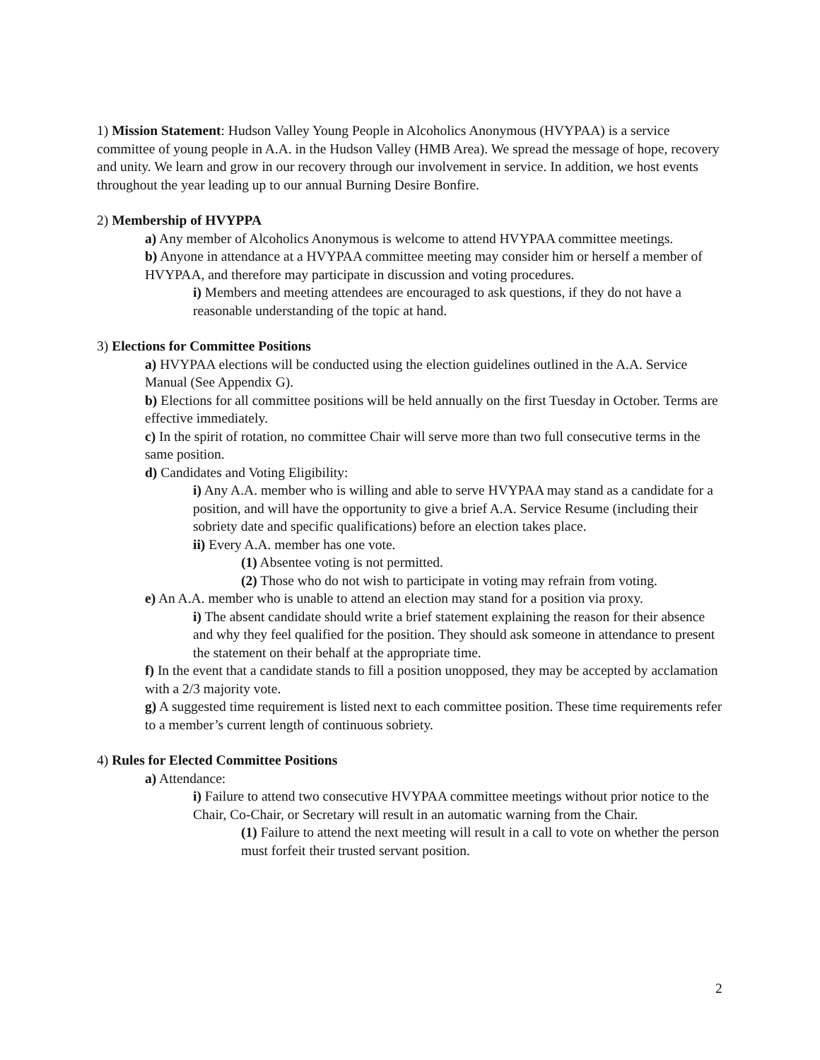1) Mission Statement: Hudson Valley Young People in Alcoholics Anonymous (HVYPAA) is a service committee of young people in A.A. in the Hudson Valley (HMB Area). We spread the message of hope, recovery and unity. We learn and grow in our recovery through our involvement in service. In addition, we host events throughout the year leading up to our annual Burning Desire Bonfire.
2) Membership of HVYPPA
a) Any member of Alcoholics Anonymous is welcome to attend HVYPAA committee meetings.
b) Anyone in attendance at a HVYPAA committee meeting may consider him or herself a member of HVYPAA, and therefore may participate in discussion and voting procedures.
i) Members and meeting attendees are encouraged to ask questions, if they do not have a reasonable understanding of the topic at hand.
3) Elections for Committee Positions
a) HVYPAA elections will be conducted using the election guidelines outlined in the A.A. Service Manual (See Appendix G).
b) Elections for all committee positions will be held annually on the first Tuesday in October. Terms are effective immediately.
c) In the spirit of rotation, no committee Chair will serve more than two full consecutive terms in the same position.
d) Candidates and Voting Eligibility:
i) Any A.A. member who is willing and able to serve HVYPAA may stand as a candidate for a position, and will have the opportunity to give a brief A.A. Service Resume (including their sobriety date and specific qualifications) before an election takes place.
ii) Every A.A. member has one vote.
(1) Absentee voting is not permitted.
(2) Those who do not wish to participate in voting may refrain from voting.
e) An A.A. member who is unable to attend an election may stand for a position via proxy.
i) The absent candidate should write a brief statement explaining the reason for their absence and why they feel qualified for the position. They should ask someone in attendance to present the statement on their behalf at the appropriate time.
f) In the event that a candidate stands to fill a position unopposed, they may be accepted by acclamation with a 2/3 majority vote.
g) A suggested time requirement is listed next to each committee position. These time requirements refer to a member’s current length of continuous sobriety.
4) Rules for Elected Committee Positions
a) Attendance:
i) Failure to attend two consecutive HVYPAA committee meetings without prior notice to the Chair, Co-Chair, or Secretary will result in an automatic warning from the Chair.
(1) Failure to attend the next meeting will result in a call to vote on whether the person must forfeit their trusted servant position.
2